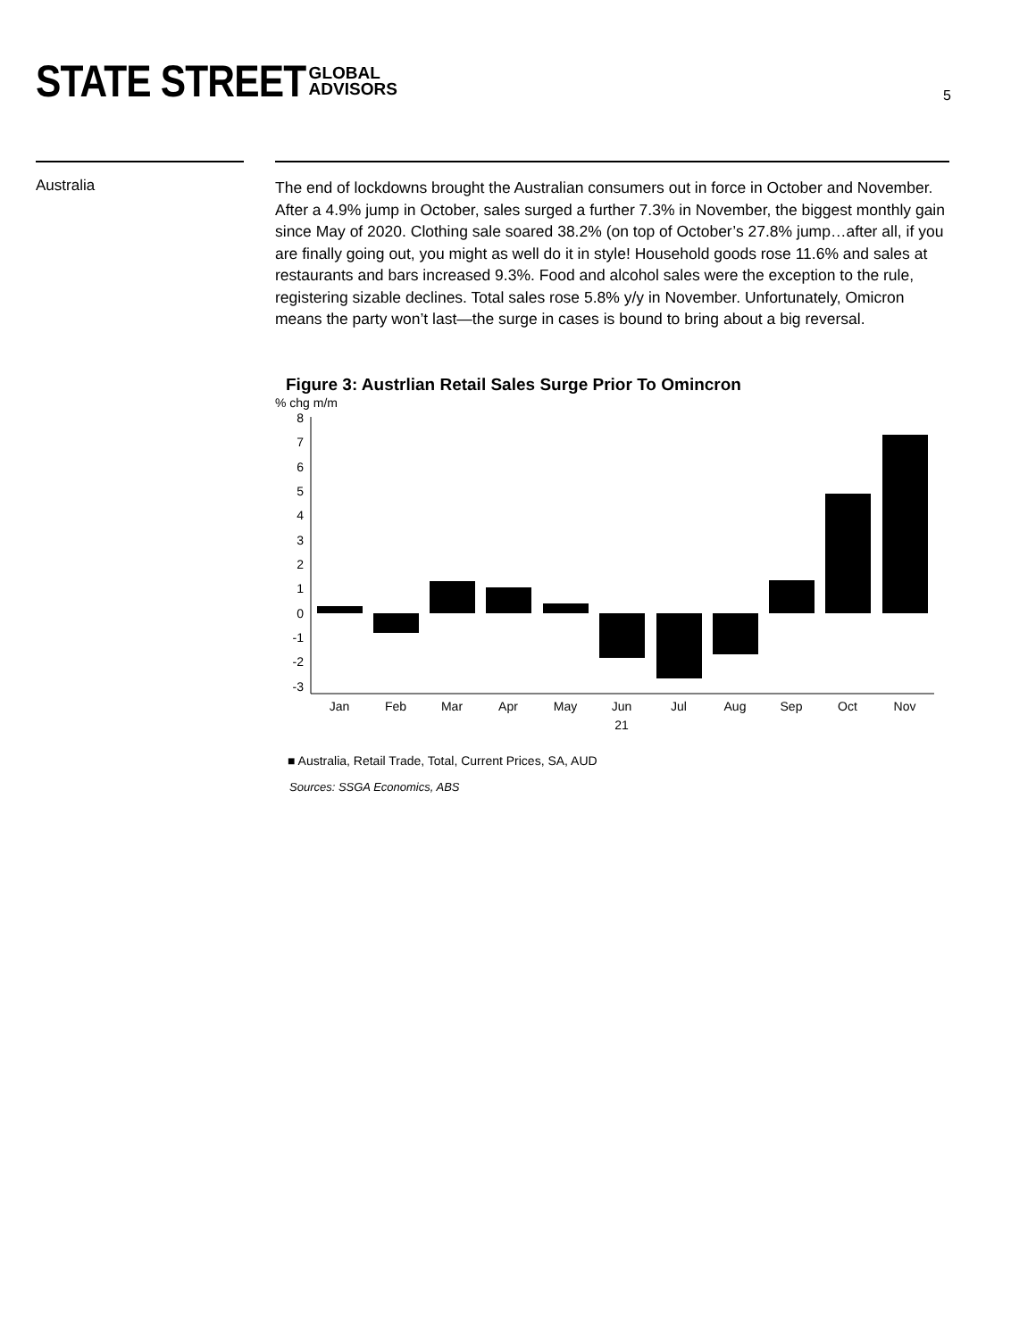STATE STREET GLOBAL
ADVISORS
5
Australia
The end of lockdowns brought the Australian consumers out in force in October and November. After a 4.9% jump in October, sales surged a further 7.3% in November, the biggest monthly gain since May of 2020. Clothing sale soared 38.2% (on top of October’s 27.8% jump…after all, if you are finally going out, you might as well do it in style! Household goods rose 11.6% and sales at restaurants and bars increased 9.3%. Food and alcohol sales were the exception to the rule, registering sizable declines. Total sales rose 5.8% y/y in November. Unfortunately, Omicron means the party won’t last—the surge in cases is bound to bring about a big reversal.
Figure 3: Austrlian Retail Sales Surge Prior To Omincron
% chg m/m
8
7
6
5
4
3
2
1
0
-1
-2
-3
Jan
Feb
Mar
Apr
May
Jun
21
Jul
Aug
Sep
Oct
Nov
■ Australia, Retail Trade, Total, Current Prices, SA, AUD
Sources: SSGA Economics, ABS